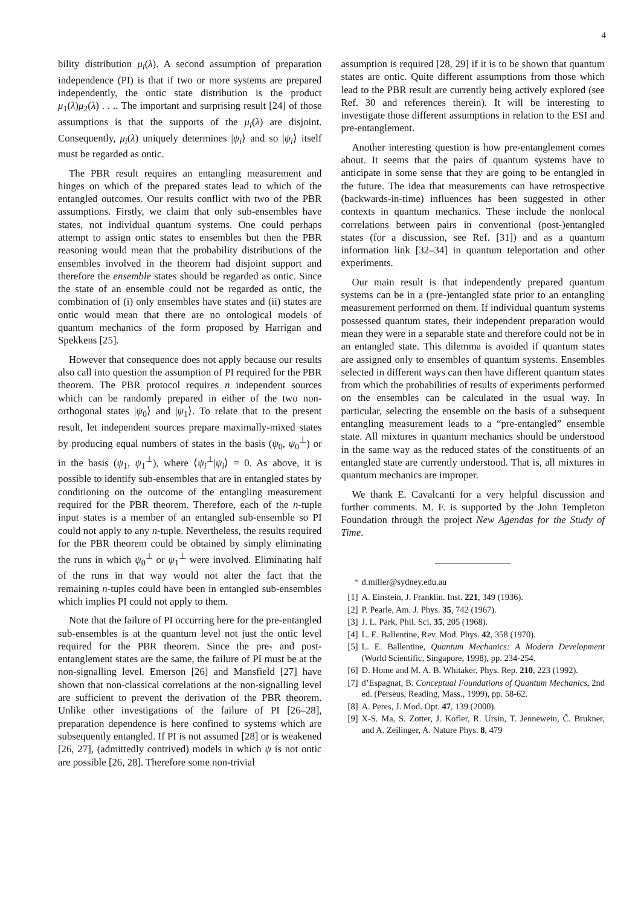4
bility distribution μ<sub>i</sub>(λ). A second assumption of preparation independence (PI) is that if two or more systems are prepared independently, the ontic state distribution is the product μ<sub>1</sub>(λ)μ<sub>2</sub>(λ) . . .. The important and surprising result [24] of those assumptions is that the supports of the μ<sub>i</sub>(λ) are disjoint. Consequently, μ<sub>i</sub>(λ) uniquely determines |ψ<sub>i</sub>⟩ and so |ψ<sub>i</sub>⟩ itself must be regarded as ontic.
The PBR result requires an entangling measurement and hinges on which of the prepared states lead to which of the entangled outcomes. Our results conflict with two of the PBR assumptions. Firstly, we claim that only sub-ensembles have states, not individual quantum systems. One could perhaps attempt to assign ontic states to ensembles but then the PBR reasoning would mean that the probability distributions of the ensembles involved in the theorem had disjoint support and therefore the ensemble states should be regarded as ontic. Since the state of an ensemble could not be regarded as ontic, the combination of (i) only ensembles have states and (ii) states are ontic would mean that there are no ontological models of quantum mechanics of the form proposed by Harrigan and Spekkens [25].
However that consequence does not apply because our results also call into question the assumption of PI required for the PBR theorem. The PBR protocol requires n independent sources which can be randomly prepared in either of the two non-orthogonal states |ψ<sub>0</sub>⟩ and |ψ<sub>1</sub>⟩. To relate that to the present result, let independent sources prepare maximally-mixed states by producing equal numbers of states in the basis (ψ<sub>0</sub>, ψ<sub>0</sub><sup>⊥</sup>) or in the basis (ψ<sub>1</sub>, ψ<sub>1</sub><sup>⊥</sup>), where ⟨ψ<sub>i</sub><sup>⊥</sup>|ψ<sub>i</sub>⟩ = 0. As above, it is possible to identify sub-ensembles that are in entangled states by conditioning on the outcome of the entangling measurement required for the PBR theorem. Therefore, each of the n-tuple input states is a member of an entangled sub-ensemble so PI could not apply to any n-tuple. Nevertheless, the results required for the PBR theorem could be obtained by simply eliminating the runs in which ψ<sub>0</sub><sup>⊥</sup> or ψ<sub>1</sub><sup>⊥</sup> were involved. Eliminating half of the runs in that way would not alter the fact that the remaining n-tuples could have been in entangled sub-ensembles which implies PI could not apply to them.
Note that the failure of PI occurring here for the pre-entangled sub-ensembles is at the quantum level not just the ontic level required for the PBR theorem. Since the pre- and post-entanglement states are the same, the failure of PI must be at the non-signalling level. Emerson [26] and Mansfield [27] have shown that non-classical correlations at the non-signalling level are sufficient to prevent the derivation of the PBR theorem. Unlike other investigations of the failure of PI [26–28], preparation dependence is here confined to systems which are subsequently entangled. If PI is not assumed [28] or is weakened [26, 27], (admittedly contrived) models in which ψ is not ontic are possible [26, 28]. Therefore some non-trivial
assumption is required [28, 29] if it is to be shown that quantum states are ontic. Quite different assumptions from those which lead to the PBR result are currently being actively explored (see Ref. 30 and references therein). It will be interesting to investigate those different assumptions in relation to the ESI and pre-entanglement.
Another interesting question is how pre-entanglement comes about. It seems that the pairs of quantum systems have to anticipate in some sense that they are going to be entangled in the future. The idea that measurements can have retrospective (backwards-in-time) influences has been suggested in other contexts in quantum mechanics. These include the nonlocal correlations between pairs in conventional (post-)entangled states (for a discussion, see Ref. [31]) and as a quantum information link [32–34] in quantum teleportation and other experiments.
Our main result is that independently prepared quantum systems can be in a (pre-)entangled state prior to an entangling measurement performed on them. If individual quantum systems possessed quantum states, their independent preparation would mean they were in a separable state and therefore could not be in an entangled state. This dilemma is avoided if quantum states are assigned only to ensembles of quantum systems. Ensembles selected in different ways can then have different quantum states from which the probabilities of results of experiments performed on the ensembles can be calculated in the usual way. In particular, selecting the ensemble on the basis of a subsequent entangling measurement leads to a “pre-entangled” ensemble state. All mixtures in quantum mechanics should be understood in the same way as the reduced states of the constituents of an entangled state are currently understood. That is, all mixtures in quantum mechanics are improper.
We thank E. Cavalcanti for a very helpful discussion and further comments. M. F. is supported by the John Templeton Foundation through the project New Agendas for the Study of Time.
<sup>*</sup> d.miller@sydney.edu.au
[1] A. Einstein, J. Franklin. Inst. 221, 349 (1936).
[2] P. Pearle, Am. J. Phys. 35, 742 (1967).
[3] J. L. Park, Phil. Sci. 35, 205 (1968).
[4] L. E. Ballentine, Rev. Mod. Phys. 42, 358 (1970).
[5] L. E. Ballentine, Quantum Mechanics: A Modern Development (World Scientific, Singapore, 1998), pp. 234-254.
[6] D. Home and M. A. B. Whitaker, Phys. Rep. 210, 223 (1992).
[7] d’Espagnat, B. Conceptual Foundations of Quantum Mechanics, 2nd ed. (Perseus, Reading, Mass., 1999), pp. 58-62.
[8] A. Peres, J. Mod. Opt. 47, 139 (2000).
[9] X-S. Ma, S. Zotter, J. Kofler, R. Ursin, T. Jennewein, Č. Brukner, and A. Zeilinger, A. Nature Phys. 8, 479